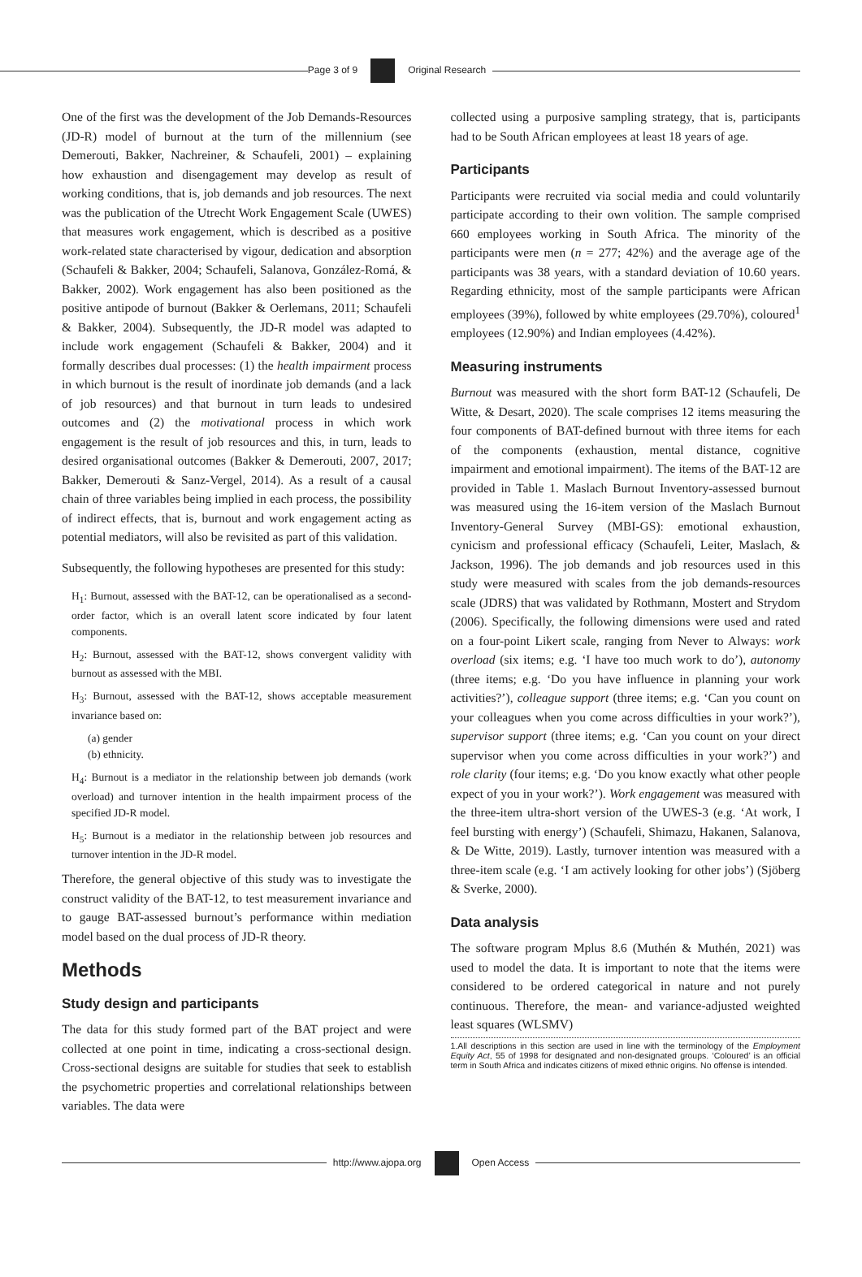Page 3 of 9 Original Research
One of the first was the development of the Job Demands-Resources (JD-R) model of burnout at the turn of the millennium (see Demerouti, Bakker, Nachreiner, & Schaufeli, 2001) – explaining how exhaustion and disengagement may develop as result of working conditions, that is, job demands and job resources. The next was the publication of the Utrecht Work Engagement Scale (UWES) that measures work engagement, which is described as a positive work-related state characterised by vigour, dedication and absorption (Schaufeli & Bakker, 2004; Schaufeli, Salanova, González-Romá, & Bakker, 2002). Work engagement has also been positioned as the positive antipode of burnout (Bakker & Oerlemans, 2011; Schaufeli & Bakker, 2004). Subsequently, the JD-R model was adapted to include work engagement (Schaufeli & Bakker, 2004) and it formally describes dual processes: (1) the health impairment process in which burnout is the result of inordinate job demands (and a lack of job resources) and that burnout in turn leads to undesired outcomes and (2) the motivational process in which work engagement is the result of job resources and this, in turn, leads to desired organisational outcomes (Bakker & Demerouti, 2007, 2017; Bakker, Demerouti & Sanz-Vergel, 2014). As a result of a causal chain of three variables being implied in each process, the possibility of indirect effects, that is, burnout and work engagement acting as potential mediators, will also be revisited as part of this validation.
Subsequently, the following hypotheses are presented for this study:
H<sub>1</sub>: Burnout, assessed with the BAT-12, can be operationalised as a second-order factor, which is an overall latent score indicated by four latent components.
H<sub>2</sub>: Burnout, assessed with the BAT-12, shows convergent validity with burnout as assessed with the MBI.
H<sub>3</sub>: Burnout, assessed with the BAT-12, shows acceptable measurement invariance based on:
(a) gender
(b) ethnicity.
H<sub>4</sub>: Burnout is a mediator in the relationship between job demands (work overload) and turnover intention in the health impairment process of the specified JD-R model.
H<sub>5</sub>: Burnout is a mediator in the relationship between job resources and turnover intention in the JD-R model.
Therefore, the general objective of this study was to investigate the construct validity of the BAT-12, to test measurement invariance and to gauge BAT-assessed burnout’s performance within mediation model based on the dual process of JD-R theory.
Methods
Study design and participants
The data for this study formed part of the BAT project and were collected at one point in time, indicating a cross-sectional design. Cross-sectional designs are suitable for studies that seek to establish the psychometric properties and correlational relationships between variables. The data were
collected using a purposive sampling strategy, that is, participants had to be South African employees at least 18 years of age.
Participants
Participants were recruited via social media and could voluntarily participate according to their own volition. The sample comprised 660 employees working in South Africa. The minority of the participants were men (n = 277; 42%) and the average age of the participants was 38 years, with a standard deviation of 10.60 years. Regarding ethnicity, most of the sample participants were African employees (39%), followed by white employees (29.70%), coloured<sup>1</sup> employees (12.90%) and Indian employees (4.42%).
Measuring instruments
Burnout was measured with the short form BAT-12 (Schaufeli, De Witte, & Desart, 2020). The scale comprises 12 items measuring the four components of BAT-defined burnout with three items for each of the components (exhaustion, mental distance, cognitive impairment and emotional impairment). The items of the BAT-12 are provided in Table 1. Maslach Burnout Inventory-assessed burnout was measured using the 16-item version of the Maslach Burnout Inventory-General Survey (MBI-GS): emotional exhaustion, cynicism and professional efficacy (Schaufeli, Leiter, Maslach, & Jackson, 1996). The job demands and job resources used in this study were measured with scales from the job demands-resources scale (JDRS) that was validated by Rothmann, Mostert and Strydom (2006). Specifically, the following dimensions were used and rated on a four-point Likert scale, ranging from Never to Always: work overload (six items; e.g. ‘I have too much work to do’), autonomy (three items; e.g. ‘Do you have influence in planning your work activities?’), colleague support (three items; e.g. ‘Can you count on your colleagues when you come across difficulties in your work?’), supervisor support (three items; e.g. ‘Can you count on your direct supervisor when you come across difficulties in your work?’) and role clarity (four items; e.g. ‘Do you know exactly what other people expect of you in your work?’). Work engagement was measured with the three-item ultra-short version of the UWES-3 (e.g. ‘At work, I feel bursting with energy’) (Schaufeli, Shimazu, Hakanen, Salanova, & De Witte, 2019). Lastly, turnover intention was measured with a three-item scale (e.g. ‘I am actively looking for other jobs’) (Sjöberg & Sverke, 2000).
Data analysis
The software program Mplus 8.6 (Muthén & Muthén, 2021) was used to model the data. It is important to note that the items were considered to be ordered categorical in nature and not purely continuous. Therefore, the mean- and variance-adjusted weighted least squares (WLSMV)
1.All descriptions in this section are used in line with the terminology of the Employment Equity Act, 55 of 1998 for designated and non-designated groups. ‘Coloured’ is an official term in South Africa and indicates citizens of mixed ethnic origins. No offense is intended.
http://www.ajopa.org Open Access